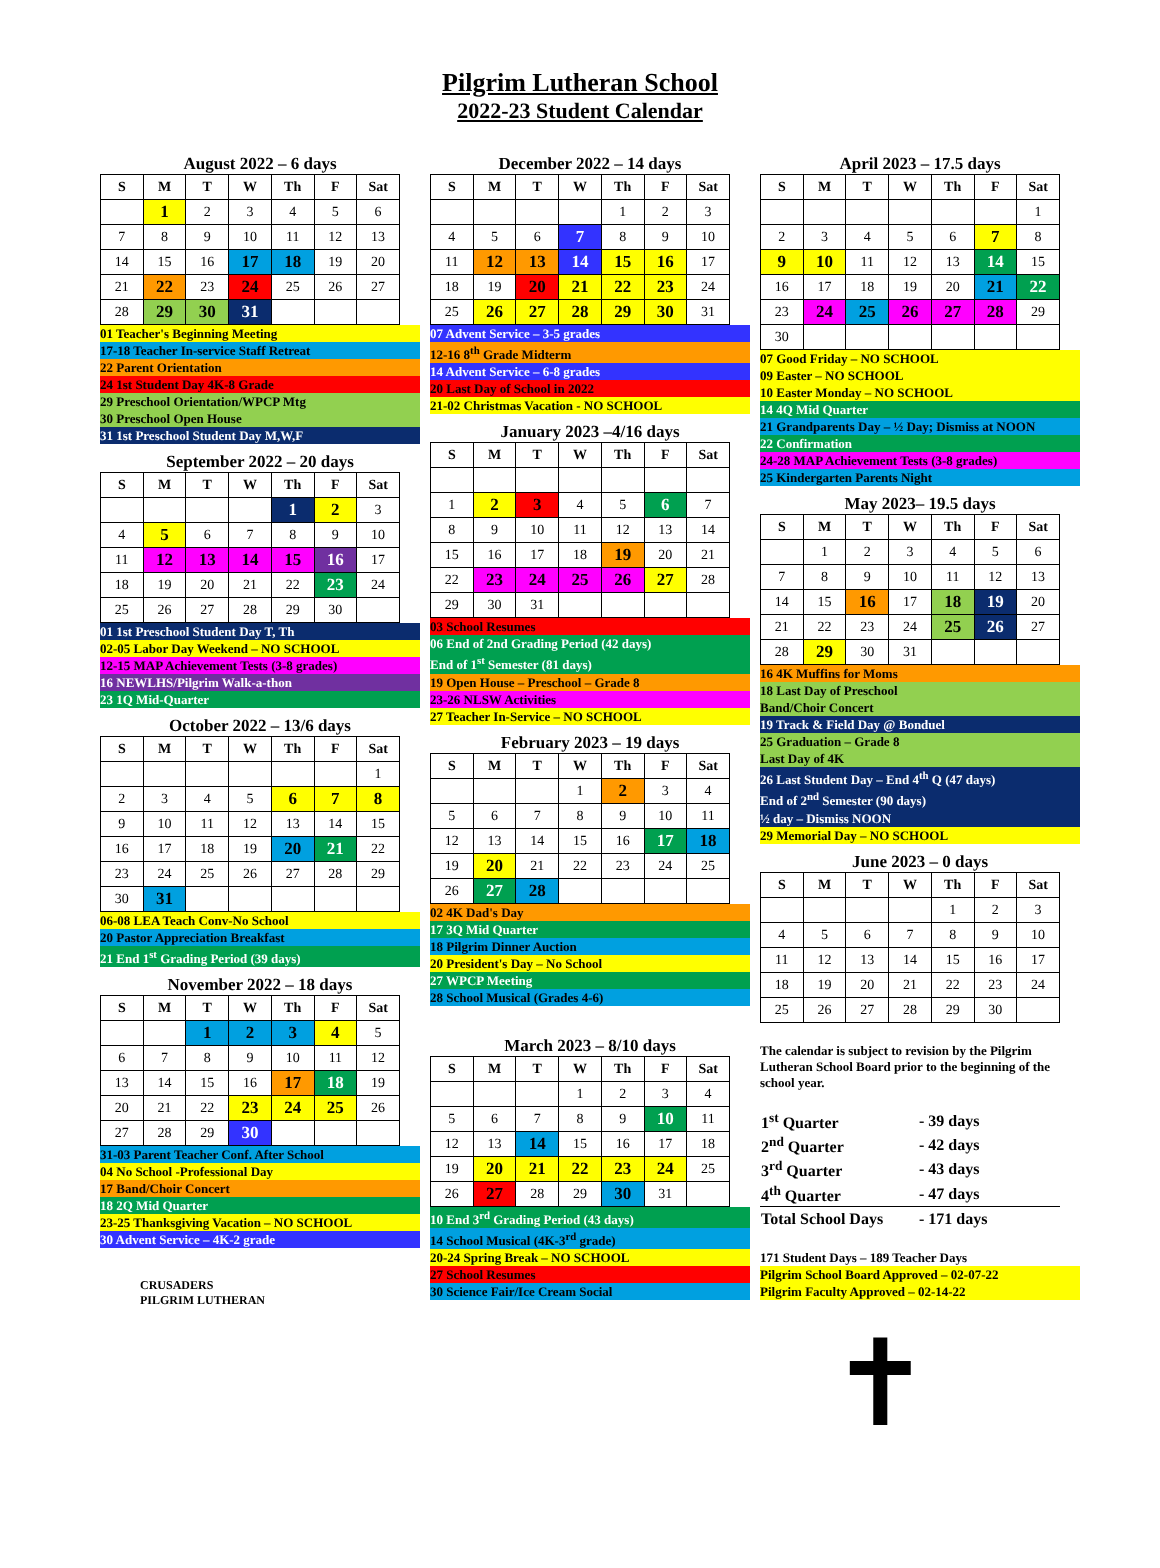Pilgrim Lutheran School
2022-23 Student Calendar
August 2022 – 6 days
| S | M | T | W | Th | F | Sat |
| --- | --- | --- | --- | --- | --- | --- |
| | 1 | 2 | 3 | 4 | 5 | 6 |
| 7 | 8 | 9 | 10 | 11 | 12 | 13 |
| 14 | 15 | 16 | 17 | 18 | 19 | 20 |
| 21 | 22 | 23 | 24 | 25 | 26 | 27 |
| 28 | 29 | 30 | 31 | | | |
01 Teacher's Beginning Meeting
17-18 Teacher In-service Staff Retreat
22 Parent Orientation
24 1st Student Day 4K-8 Grade
29 Preschool Orientation/WPCP Mtg
30 Preschool Open House
31 1st Preschool Student Day M,W,F
September 2022 – 20 days
| S | M | T | W | Th | F | Sat |
| --- | --- | --- | --- | --- | --- | --- |
| | | | | 1 | 2 | 3 |
| 4 | 5 | 6 | 7 | 8 | 9 | 10 |
| 11 | 12 | 13 | 14 | 15 | 16 | 17 |
| 18 | 19 | 20 | 21 | 22 | 23 | 24 |
| 25 | 26 | 27 | 28 | 29 | 30 | |
01 1st Preschool Student Day T, Th
02-05 Labor Day Weekend – NO SCHOOL
12-15 MAP Achievement Tests (3-8 grades)
16 NEWLHS/Pilgrim Walk-a-thon
23 1Q Mid-Quarter
October 2022 – 13/6 days
| S | M | T | W | Th | F | Sat |
| --- | --- | --- | --- | --- | --- | --- |
| | | | | | | 1 |
| 2 | 3 | 4 | 5 | 6 | 7 | 8 |
| 9 | 10 | 11 | 12 | 13 | 14 | 15 |
| 16 | 17 | 18 | 19 | 20 | 21 | 22 |
| 23 | 24 | 25 | 26 | 27 | 28 | 29 |
| 30 | 31 | | | | | |
06-08 LEA Teach Conv-No School
20 Pastor Appreciation Breakfast
21 End 1<sup>st</sup> Grading Period (39 days)
November 2022 – 18 days
| S | M | T | W | Th | F | Sat |
| --- | --- | --- | --- | --- | --- | --- |
| | | 1 | 2 | 3 | 4 | 5 |
| 6 | 7 | 8 | 9 | 10 | 11 | 12 |
| 13 | 14 | 15 | 16 | 17 | 18 | 19 |
| 20 | 21 | 22 | 23 | 24 | 25 | 26 |
| 27 | 28 | 29 | 30 | | | |
31-03 Parent Teacher Conf. After School
04 No School -Professional Day
17 Band/Choir Concert
18 2Q Mid Quarter
23-25 Thanksgiving Vacation – NO SCHOOL
30 Advent Service – 4K-2 grade
CRUSADERS
PILGRIM LUTHERAN
December 2022 – 14 days
| S | M | T | W | Th | F | Sat |
| --- | --- | --- | --- | --- | --- | --- |
| | | | | 1 | 2 | 3 |
| 4 | 5 | 6 | 7 | 8 | 9 | 10 |
| 11 | 12 | 13 | 14 | 15 | 16 | 17 |
| 18 | 19 | 20 | 21 | 22 | 23 | 24 |
| 25 | 26 | 27 | 28 | 29 | 30 | 31 |
07 Advent Service – 3-5 grades
12-16 8<sup>th</sup> Grade Midterm
14 Advent Service – 6-8 grades
20 Last Day of School in 2022
21-02 Christmas Vacation - NO SCHOOL
January 2023 –4/16 days
| S | M | T | W | Th | F | Sat |
| --- | --- | --- | --- | --- | --- | --- |
| 1 | 2 | 3 | 4 | 5 | 6 | 7 |
| 8 | 9 | 10 | 11 | 12 | 13 | 14 |
| 15 | 16 | 17 | 18 | 19 | 20 | 21 |
| 22 | 23 | 24 | 25 | 26 | 27 | 28 |
| 29 | 30 | 31 | | | | |
03 School Resumes
06 End of 2nd Grading Period (42 days)
End of 1<sup>st</sup> Semester (81 days)
19 Open House – Preschool – Grade 8
23-26 NLSW Activities
27 Teacher In-Service – NO SCHOOL
February 2023 – 19 days
| S | M | T | W | Th | F | Sat |
| --- | --- | --- | --- | --- | --- | --- |
| | | | 1 | 2 | 3 | 4 |
| 5 | 6 | 7 | 8 | 9 | 10 | 11 |
| 12 | 13 | 14 | 15 | 16 | 17 | 18 |
| 19 | 20 | 21 | 22 | 23 | 24 | 25 |
| 26 | 27 | 28 | | | | |
02 4K Dad's Day
17 3Q Mid Quarter
18 Pilgrim Dinner Auction
20 President's Day – No School
27 WPCP Meeting
28 School Musical (Grades 4-6)
March 2023 – 8/10 days
| S | M | T | W | Th | F | Sat |
| --- | --- | --- | --- | --- | --- | --- |
| | | | 1 | 2 | 3 | 4 |
| 5 | 6 | 7 | 8 | 9 | 10 | 11 |
| 12 | 13 | 14 | 15 | 16 | 17 | 18 |
| 19 | 20 | 21 | 22 | 23 | 24 | 25 |
| 26 | 27 | 28 | 29 | 30 | 31 | |
10 End 3<sup>rd</sup> Grading Period (43 days)
14 School Musical (4K-3<sup>rd</sup> grade)
20-24 Spring Break – NO SCHOOL
27 School Resumes
30 Science Fair/Ice Cream Social
April 2023 – 17.5 days
| S | M | T | W | Th | F | Sat |
| --- | --- | --- | --- | --- | --- | --- |
| | | | | | | 1 |
| 2 | 3 | 4 | 5 | 6 | 7 | 8 |
| 9 | 10 | 11 | 12 | 13 | 14 | 15 |
| 16 | 17 | 18 | 19 | 20 | 21 | 22 |
| 23 | 24 | 25 | 26 | 27 | 28 | 29 |
| 30 | | | | | | |
07 Good Friday – NO SCHOOL
09 Easter – NO SCHOOL
10 Easter Monday – NO SCHOOL
14 4Q Mid Quarter
21 Grandparents Day – ½ Day; Dismiss at NOON
22 Confirmation
24-28 MAP Achievement Tests (3-8 grades)
25 Kindergarten Parents Night
May 2023– 19.5 days
| S | M | T | W | Th | F | Sat |
| --- | --- | --- | --- | --- | --- | --- |
| | 1 | 2 | 3 | 4 | 5 | 6 |
| 7 | 8 | 9 | 10 | 11 | 12 | 13 |
| 14 | 15 | 16 | 17 | 18 | 19 | 20 |
| 21 | 22 | 23 | 24 | 25 | 26 | 27 |
| 28 | 29 | 30 | 31 | | | |
16 4K Muffins for Moms
18 Last Day of Preschool
Band/Choir Concert
19 Track & Field Day @ Bonduel
25 Graduation – Grade 8
Last Day of 4K
26 Last Student Day – End 4<sup>th</sup> Q (47 days)
End of 2<sup>nd</sup> Semester (90 days)
½ day – Dismiss NOON
29 Memorial Day – NO SCHOOL
June 2023 – 0 days
| S | M | T | W | Th | F | Sat |
| --- | --- | --- | --- | --- | --- | --- |
| | | | | 1 | 2 | 3 |
| 4 | 5 | 6 | 7 | 8 | 9 | 10 |
| 11 | 12 | 13 | 14 | 15 | 16 | 17 |
| 18 | 19 | 20 | 21 | 22 | 23 | 24 |
| 25 | 26 | 27 | 28 | 29 | 30 | |
The calendar is subject to revision by the Pilgrim Lutheran School Board prior to the beginning of the school year.
| 1<sup>st</sup> Quarter | - 39 days |
| 2<sup>nd</sup> Quarter | - 42 days |
| 3<sup>rd</sup> Quarter | - 43 days |
| 4<sup>th</sup> Quarter | - 47 days |
| Total School Days | - 171 days |
171 Student Days – 189 Teacher Days
Pilgrim School Board Approved – 02-07-22
Pilgrim Faculty Approved – 02-14-22
✝